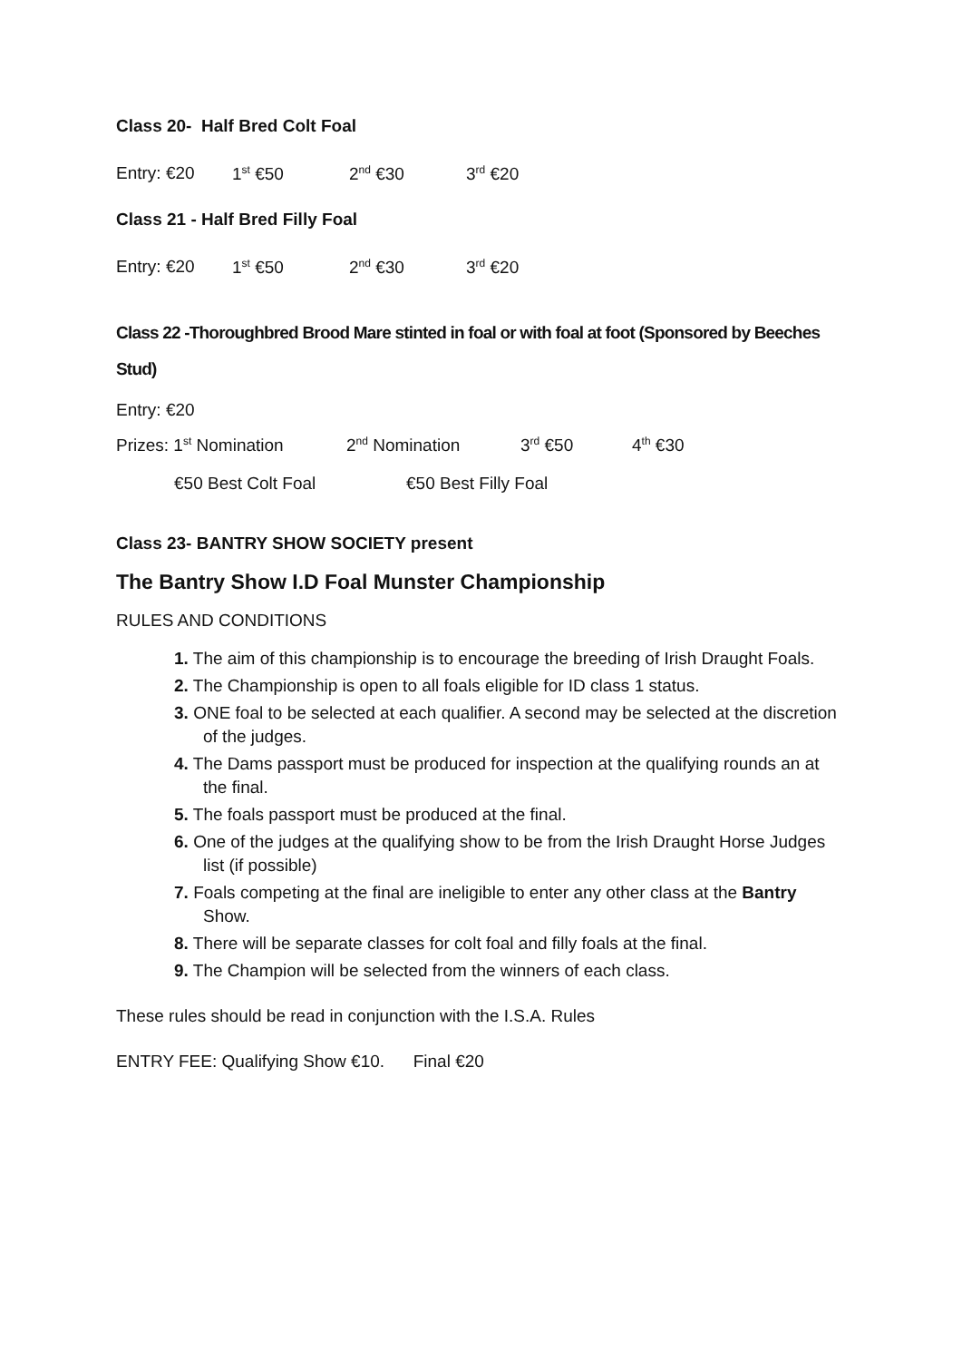Class 20- Half Bred Colt Foal
Entry: €20 1<sup>st</sup> €50 2<sup>nd</sup> €30 3<sup>rd</sup> €20
Class 21 - Half Bred Filly Foal
Entry: €20 1<sup>st</sup> €50 2<sup>nd</sup> €30 3<sup>rd</sup> €20
Class 22 -Thoroughbred Brood Mare stinted in foal or with foal at foot (Sponsored by Beeches Stud)
Entry: €20
Prizes: 1<sup>st</sup> Nomination 2<sup>nd</sup> Nomination 3<sup>rd</sup> €50 4<sup>th</sup> €30
€50 Best Colt Foal €50 Best Filly Foal
Class 23- BANTRY SHOW SOCIETY present
The Bantry Show I.D Foal Munster Championship
RULES AND CONDITIONS
1. The aim of this championship is to encourage the breeding of Irish Draught Foals.
2. The Championship is open to all foals eligible for ID class 1 status.
3. ONE foal to be selected at each qualifier. A second may be selected at the discretion of the judges.
4. The Dams passport must be produced for inspection at the qualifying rounds an at the final.
5. The foals passport must be produced at the final.
6. One of the judges at the qualifying show to be from the Irish Draught Horse Judges list (if possible)
7. Foals competing at the final are ineligible to enter any other class at the Bantry Show.
8. There will be separate classes for colt foal and filly foals at the final.
9. The Champion will be selected from the winners of each class.
These rules should be read in conjunction with the I.S.A. Rules
ENTRY FEE: Qualifying Show €10. Final €20